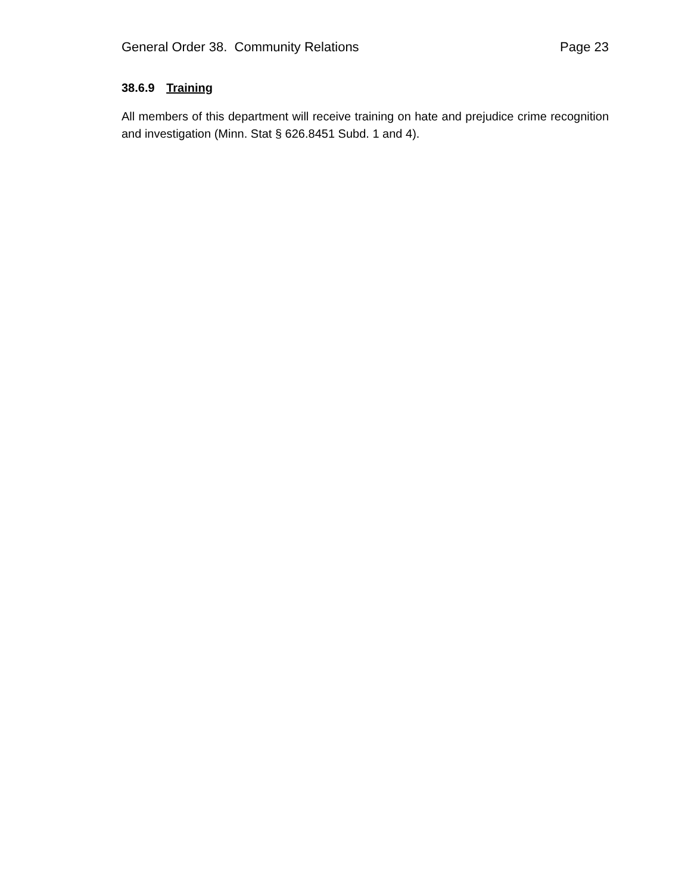General Order 38. Community Relations Page 23
38.6.9 Training
All members of this department will receive training on hate and prejudice crime recognition and investigation (Minn. Stat § 626.8451 Subd. 1 and 4).